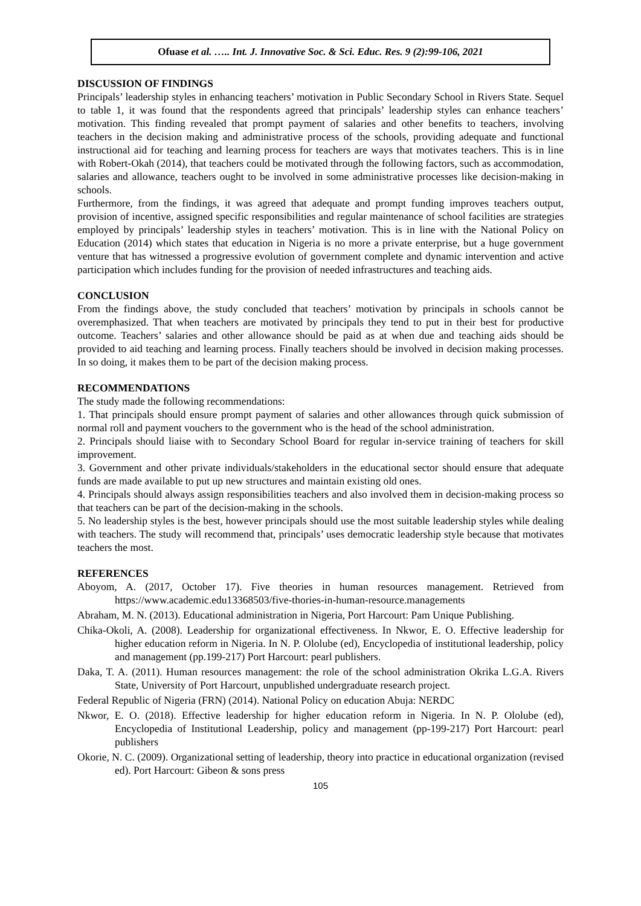Ofuase et al. ….. Int. J. Innovative Soc. & Sci. Educ. Res. 9 (2):99-106, 2021
DISCUSSION OF FINDINGS
Principals’ leadership styles in enhancing teachers’ motivation in Public Secondary School in Rivers State. Sequel to table 1, it was found that the respondents agreed that principals’ leadership styles can enhance teachers’ motivation. This finding revealed that prompt payment of salaries and other benefits to teachers, involving teachers in the decision making and administrative process of the schools, providing adequate and functional instructional aid for teaching and learning process for teachers are ways that motivates teachers. This is in line with Robert-Okah (2014), that teachers could be motivated through the following factors, such as accommodation, salaries and allowance, teachers ought to be involved in some administrative processes like decision-making in schools.
Furthermore, from the findings, it was agreed that adequate and prompt funding improves teachers output, provision of incentive, assigned specific responsibilities and regular maintenance of school facilities are strategies employed by principals’ leadership styles in teachers’ motivation. This is in line with the National Policy on Education (2014) which states that education in Nigeria is no more a private enterprise, but a huge government venture that has witnessed a progressive evolution of government complete and dynamic intervention and active participation which includes funding for the provision of needed infrastructures and teaching aids.
CONCLUSION
From the findings above, the study concluded that teachers’ motivation by principals in schools cannot be overemphasized. That when teachers are motivated by principals they tend to put in their best for productive outcome. Teachers’ salaries and other allowance should be paid as at when due and teaching aids should be provided to aid teaching and learning process. Finally teachers should be involved in decision making processes. In so doing, it makes them to be part of the decision making process.
RECOMMENDATIONS
The study made the following recommendations:
1. That principals should ensure prompt payment of salaries and other allowances through quick submission of normal roll and payment vouchers to the government who is the head of the school administration.
2. Principals should liaise with to Secondary School Board for regular in-service training of teachers for skill improvement.
3. Government and other private individuals/stakeholders in the educational sector should ensure that adequate funds are made available to put up new structures and maintain existing old ones.
4. Principals should always assign responsibilities teachers and also involved them in decision-making process so that teachers can be part of the decision-making in the schools.
5. No leadership styles is the best, however principals should use the most suitable leadership styles while dealing with teachers. The study will recommend that, principals’ uses democratic leadership style because that motivates teachers the most.
REFERENCES
Aboyom, A. (2017, October 17). Five theories in human resources management. Retrieved from https://www.academic.edu13368503/five-thories-in-human-resource.managements
Abraham, M. N. (2013). Educational administration in Nigeria, Port Harcourt: Pam Unique Publishing.
Chika-Okoli, A. (2008). Leadership for organizational effectiveness. In Nkwor, E. O. Effective leadership for higher education reform in Nigeria. In N. P. Ololube (ed), Encyclopedia of institutional leadership, policy and management (pp.199-217) Port Harcourt: pearl publishers.
Daka, T. A. (2011). Human resources management: the role of the school administration Okrika L.G.A. Rivers State, University of Port Harcourt, unpublished undergraduate research project.
Federal Republic of Nigeria (FRN) (2014). National Policy on education Abuja: NERDC
Nkwor, E. O. (2018). Effective leadership for higher education reform in Nigeria. In N. P. Ololube (ed), Encyclopedia of Institutional Leadership, policy and management (pp-199-217) Port Harcourt: pearl publishers
Okorie, N. C. (2009). Organizational setting of leadership, theory into practice in educational organization (revised ed). Port Harcourt: Gibeon & sons press
105